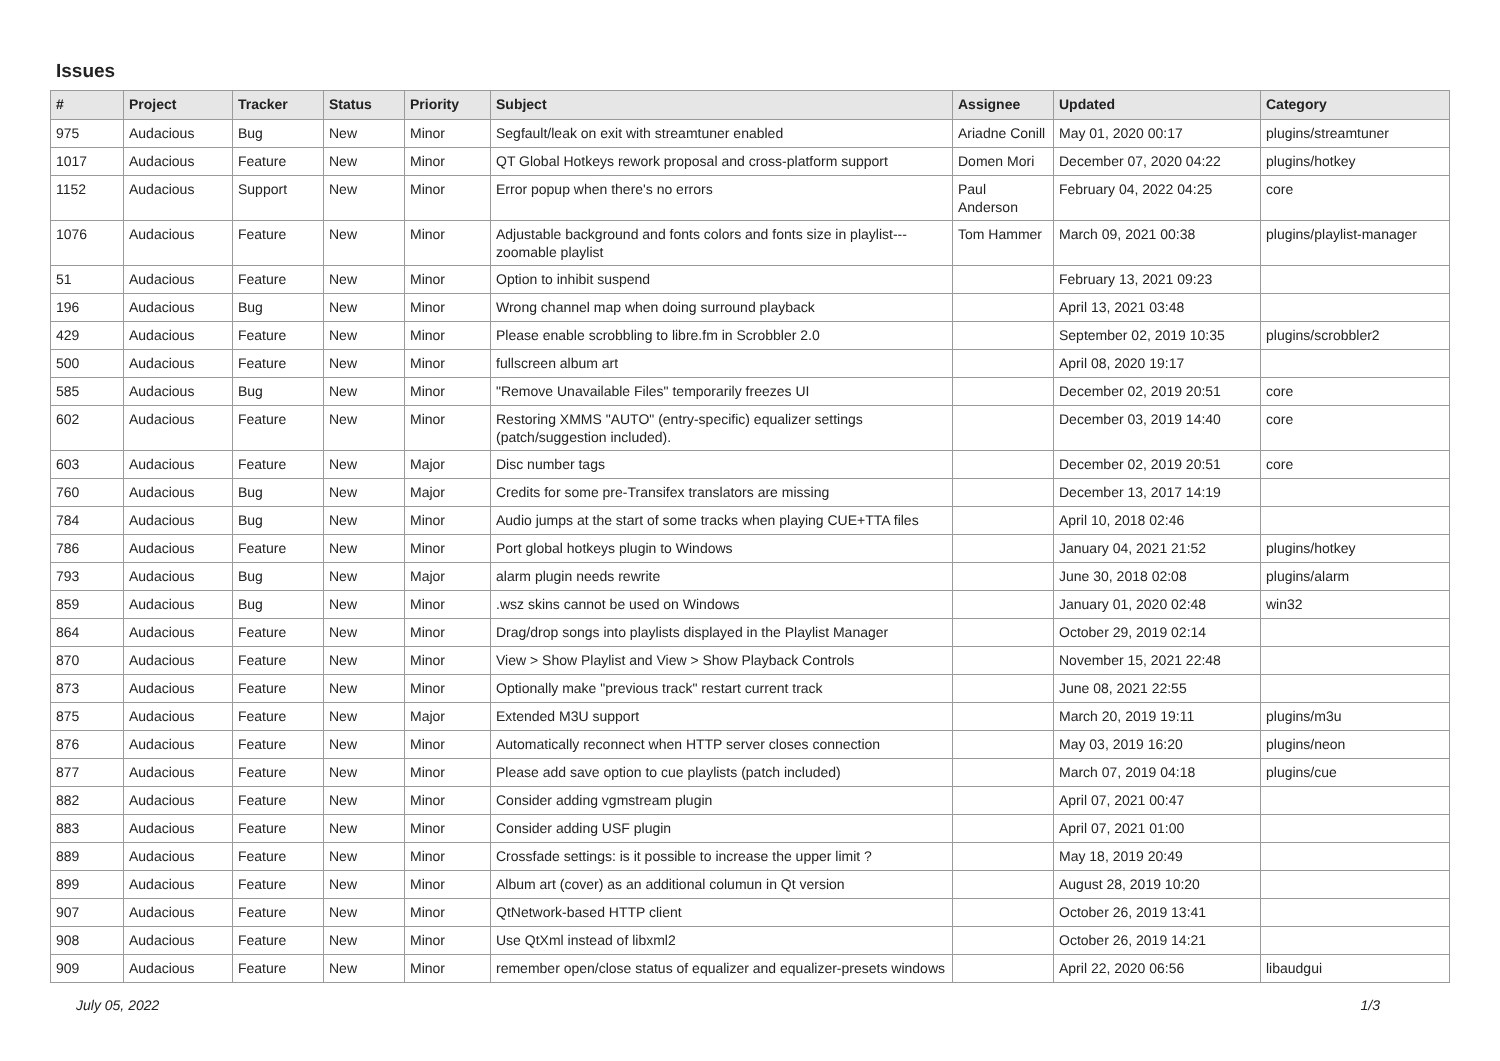Issues
| # | Project | Tracker | Status | Priority | Subject | Assignee | Updated | Category |
| --- | --- | --- | --- | --- | --- | --- | --- | --- |
| 975 | Audacious | Bug | New | Minor | Segfault/leak on exit with streamtuner enabled | Ariadne Conill | May 01, 2020 00:17 | plugins/streamtuner |
| 1017 | Audacious | Feature | New | Minor | QT Global Hotkeys rework proposal and cross-platform support | Domen Mori | December 07, 2020 04:22 | plugins/hotkey |
| 1152 | Audacious | Support | New | Minor | Error popup when there's no errors | Paul Anderson | February 04, 2022 04:25 | core |
| 1076 | Audacious | Feature | New | Minor | Adjustable background and fonts colors and fonts size in playlist---zoomable playlist | Tom Hammer | March 09, 2021 00:38 | plugins/playlist-manager |
| 51 | Audacious | Feature | New | Minor | Option to inhibit suspend | | February 13, 2021 09:23 | |
| 196 | Audacious | Bug | New | Minor | Wrong channel map when doing surround playback | | April 13, 2021 03:48 | |
| 429 | Audacious | Feature | New | Minor | Please enable scrobbling to libre.fm in Scrobbler 2.0 | | September 02, 2019 10:35 | plugins/scrobbler2 |
| 500 | Audacious | Feature | New | Minor | fullscreen album art | | April 08, 2020 19:17 | |
| 585 | Audacious | Bug | New | Minor | "Remove Unavailable Files" temporarily freezes UI | | December 02, 2019 20:51 | core |
| 602 | Audacious | Feature | New | Minor | Restoring XMMS "AUTO" (entry-specific) equalizer settings (patch/suggestion included). | | December 03, 2019 14:40 | core |
| 603 | Audacious | Feature | New | Major | Disc number tags | | December 02, 2019 20:51 | core |
| 760 | Audacious | Bug | New | Major | Credits for some pre-Transifex translators are missing | | December 13, 2017 14:19 | |
| 784 | Audacious | Bug | New | Minor | Audio jumps at the start of some tracks when playing CUE+TTA files | | April 10, 2018 02:46 | |
| 786 | Audacious | Feature | New | Minor | Port global hotkeys plugin to Windows | | January 04, 2021 21:52 | plugins/hotkey |
| 793 | Audacious | Bug | New | Major | alarm plugin needs rewrite | | June 30, 2018 02:08 | plugins/alarm |
| 859 | Audacious | Bug | New | Minor | .wsz skins cannot be used on Windows | | January 01, 2020 02:48 | win32 |
| 864 | Audacious | Feature | New | Minor | Drag/drop songs into playlists displayed in the Playlist Manager | | October 29, 2019 02:14 | |
| 870 | Audacious | Feature | New | Minor | View > Show Playlist and View > Show Playback Controls | | November 15, 2021 22:48 | |
| 873 | Audacious | Feature | New | Minor | Optionally make "previous track" restart current track | | June 08, 2021 22:55 | |
| 875 | Audacious | Feature | New | Major | Extended M3U support | | March 20, 2019 19:11 | plugins/m3u |
| 876 | Audacious | Feature | New | Minor | Automatically reconnect when HTTP server closes connection | | May 03, 2019 16:20 | plugins/neon |
| 877 | Audacious | Feature | New | Minor | Please add save option to cue playlists (patch included) | | March 07, 2019 04:18 | plugins/cue |
| 882 | Audacious | Feature | New | Minor | Consider adding vgmstream plugin | | April 07, 2021 00:47 | |
| 883 | Audacious | Feature | New | Minor | Consider adding USF plugin | | April 07, 2021 01:00 | |
| 889 | Audacious | Feature | New | Minor | Crossfade settings: is it possible to increase the upper limit ? | | May 18, 2019 20:49 | |
| 899 | Audacious | Feature | New | Minor | Album art (cover) as an additional columun in Qt version | | August 28, 2019 10:20 | |
| 907 | Audacious | Feature | New | Minor | QtNetwork-based HTTP client | | October 26, 2019 13:41 | |
| 908 | Audacious | Feature | New | Minor | Use QtXml instead of libxml2 | | October 26, 2019 14:21 | |
| 909 | Audacious | Feature | New | Minor | remember open/close status of equalizer and equalizer-presets windows | | April 22, 2020 06:56 | libaudgui |
July 05, 2022 1/3